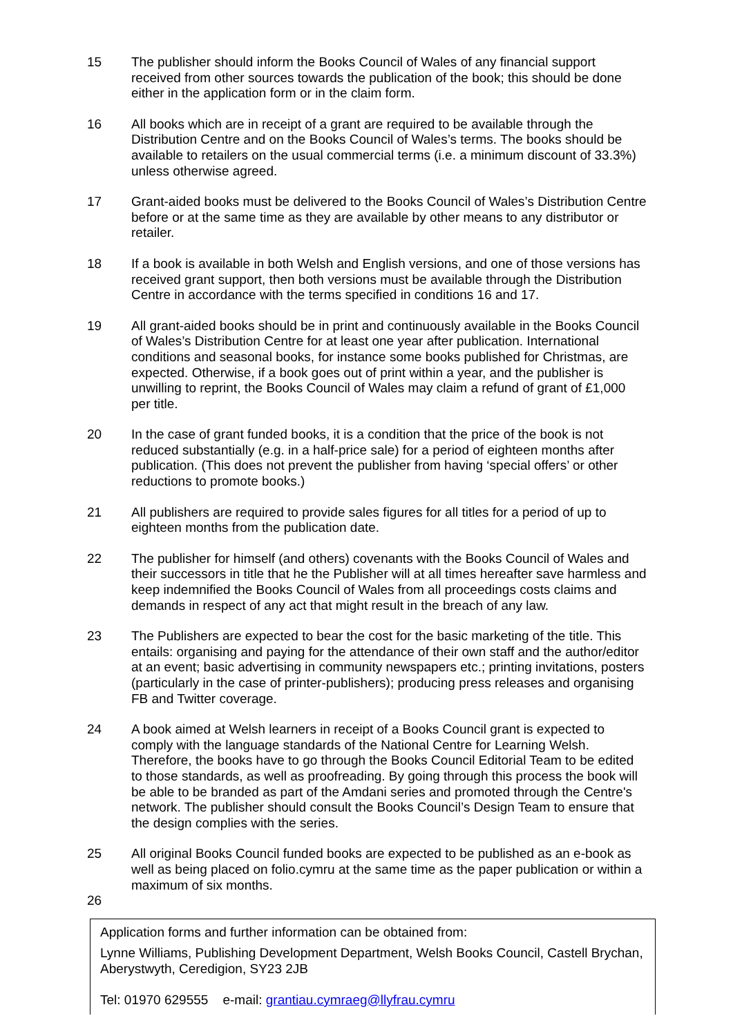15 The publisher should inform the Books Council of Wales of any financial support received from other sources towards the publication of the book; this should be done either in the application form or in the claim form.
16 All books which are in receipt of a grant are required to be available through the Distribution Centre and on the Books Council of Wales’s terms. The books should be available to retailers on the usual commercial terms (i.e. a minimum discount of 33.3%) unless otherwise agreed.
17 Grant-aided books must be delivered to the Books Council of Wales’s Distribution Centre before or at the same time as they are available by other means to any distributor or retailer.
18 If a book is available in both Welsh and English versions, and one of those versions has received grant support, then both versions must be available through the Distribution Centre in accordance with the terms specified in conditions 16 and 17.
19 All grant-aided books should be in print and continuously available in the Books Council of Wales’s Distribution Centre for at least one year after publication. International conditions and seasonal books, for instance some books published for Christmas, are expected. Otherwise, if a book goes out of print within a year, and the publisher is unwilling to reprint, the Books Council of Wales may claim a refund of grant of £1,000 per title.
20 In the case of grant funded books, it is a condition that the price of the book is not reduced substantially (e.g. in a half-price sale) for a period of eighteen months after publication. (This does not prevent the publisher from having ‘special offers’ or other reductions to promote books.)
21 All publishers are required to provide sales figures for all titles for a period of up to eighteen months from the publication date.
22 The publisher for himself (and others) covenants with the Books Council of Wales and their successors in title that he the Publisher will at all times hereafter save harmless and keep indemnified the Books Council of Wales from all proceedings costs claims and demands in respect of any act that might result in the breach of any law.
23 The Publishers are expected to bear the cost for the basic marketing of the title. This entails: organising and paying for the attendance of their own staff and the author/editor at an event; basic advertising in community newspapers etc.; printing invitations, posters (particularly in the case of printer-publishers); producing press releases and organising FB and Twitter coverage.
24 A book aimed at Welsh learners in receipt of a Books Council grant is expected to comply with the language standards of the National Centre for Learning Welsh. Therefore, the books have to go through the Books Council Editorial Team to be edited to those standards, as well as proofreading. By going through this process the book will be able to be branded as part of the Amdani series and promoted through the Centre's network. The publisher should consult the Books Council’s Design Team to ensure that the design complies with the series.
25 All original Books Council funded books are expected to be published as an e-book as well as being placed on folio.cymru at the same time as the paper publication or within a maximum of six months.
26
Application forms and further information can be obtained from:
Lynne Williams, Publishing Development Department, Welsh Books Council, Castell Brychan, Aberystwyth, Ceredigion, SY23 2JB
Tel: 01970 629555 e-mail: grantiau.cymraeg@llyfrau.cymru